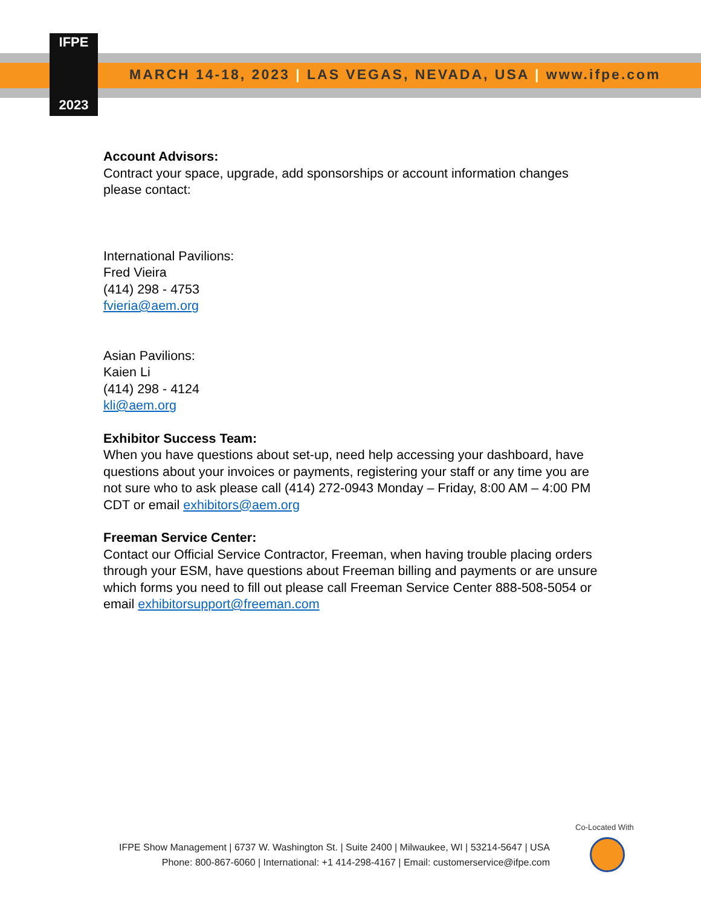IFPE
2023
MARCH 14-18, 2023 | LAS VEGAS, NEVADA, USA | www.ifpe.com
Account Advisors:
Contract your space, upgrade, add sponsorships or account information changes please contact:
International Pavilions:
Fred Vieira
(414) 298 - 4753
fvieria@aem.org
Asian Pavilions:
Kaien Li
(414) 298 - 4124
kli@aem.org
Exhibitor Success Team:
When you have questions about set-up, need help accessing your dashboard, have questions about your invoices or payments, registering your staff or any time you are not sure who to ask please call (414) 272-0943 Monday – Friday, 8:00 AM – 4:00 PM CDT or email exhibitors@aem.org
Freeman Service Center:
Contact our Official Service Contractor, Freeman, when having trouble placing orders through your ESM, have questions about Freeman billing and payments or are unsure which forms you need to fill out please call Freeman Service Center 888-508-5054 or email exhibitorsupport@freeman.com
Co-Located With
IFPE Show Management | 6737 W. Washington St. | Suite 2400 | Milwaukee, WI | 53214-5647 | USA
Phone: 800-867-6060 | International: +1 414-298-4167 | Email: customerservice@ifpe.com